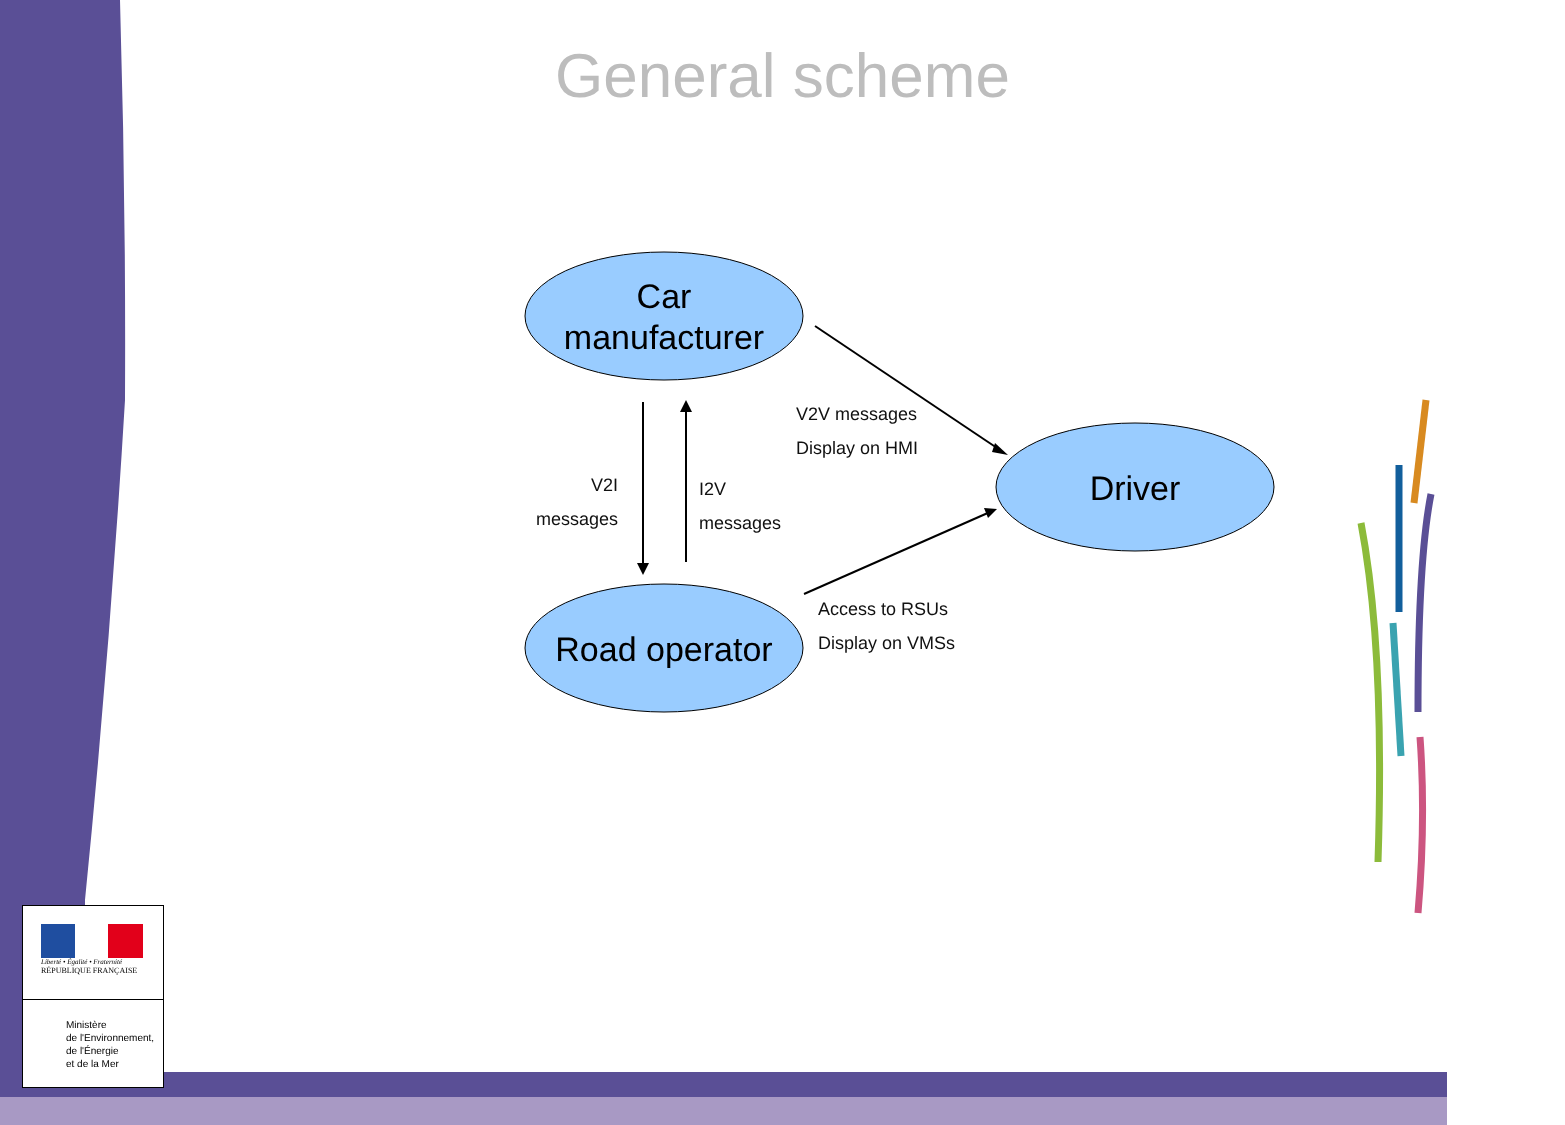General scheme
Car
manufacturer
Road operator
Driver
V2I
messages
I2V
messages
V2V messages
Display on HMI
Access to RSUs
Display on VMSs
Liberté • Égalité • Fraternité
RÉPUBLIQUE FRANÇAISE
Ministère
de l'Environnement,
de l'Énergie
et de la Mer